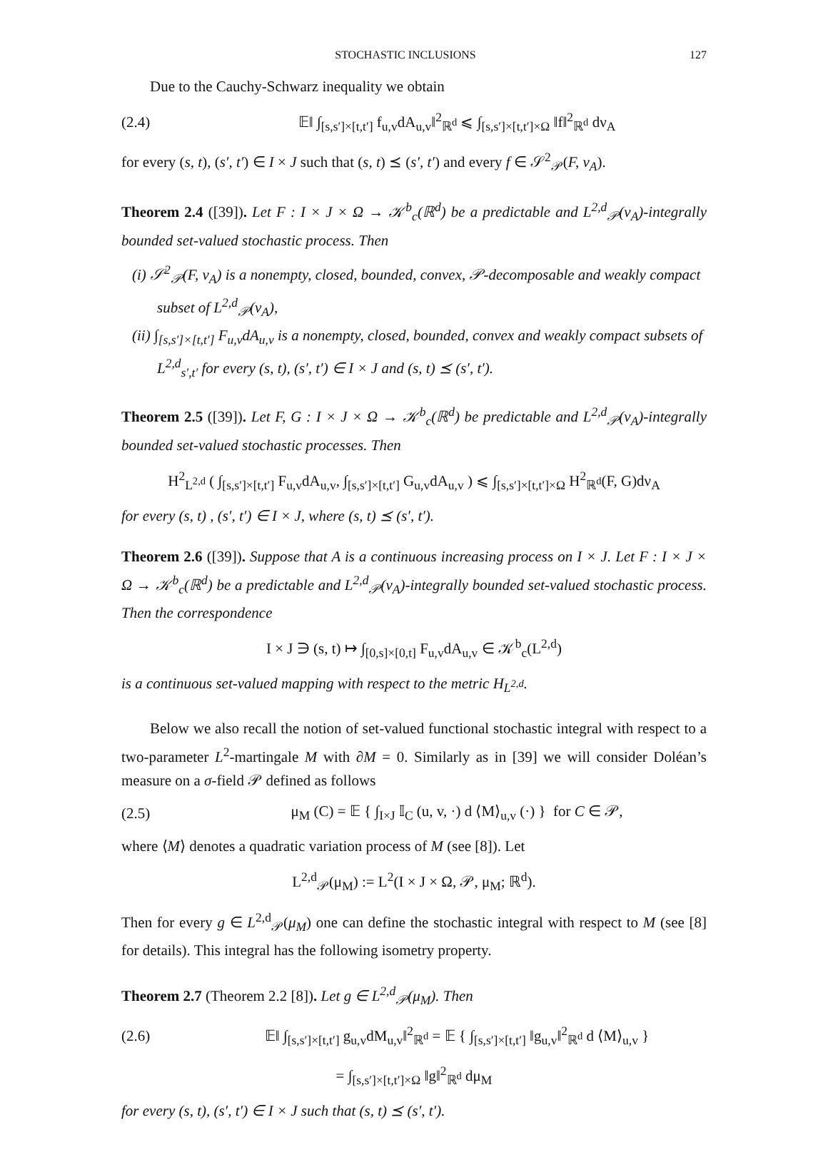STOCHASTIC INCLUSIONS 127
Due to the Cauchy-Schwarz inequality we obtain
(2.4) 𝔼‖ ∫<sub>[s,s′]×[t,t′]</sub> f<sub>u,v</sub>dA<sub>u,v</sub>‖<sup>2</sup><sub>ℝ<sup>d</sup></sub> ⩽ ∫<sub>[s,s′]×[t,t′]×Ω</sub> ‖f‖<sup>2</sup><sub>ℝ<sup>d</sup></sub> dν<sub>A</sub>
for every (s, t), (s′, t′) ∈ I × J such that (s, t) ⪯ (s′, t′) and every f ∈ 𝒮<sup>2</sup><sub>𝒫</sub>(F, ν<sub>A</sub>).
Theorem 2.4 ([39]). Let F : I × J × Ω → 𝒦<sup>b</sup><sub>c</sub>(ℝ<sup>d</sup>) be a predictable and L<sup>2,d</sup><sub>𝒫</sub>(ν<sub>A</sub>)-integrally bounded set-valued stochastic process. Then
(i) 𝒮<sup>2</sup><sub>𝒫</sub>(F, ν<sub>A</sub>) is a nonempty, closed, bounded, convex, 𝒫-decomposable and weakly compact subset of L<sup>2,d</sup><sub>𝒫</sub>(ν<sub>A</sub>),
(ii) ∫<sub>[s,s′]×[t,t′]</sub> F<sub>u,v</sub>dA<sub>u,v</sub> is a nonempty, closed, bounded, convex and weakly compact subsets of L<sup>2,d</sup><sub>s′,t′</sub> for every (s, t), (s′, t′) ∈ I × J and (s, t) ⪯ (s′, t′).
Theorem 2.5 ([39]). Let F, G : I × J × Ω → 𝒦<sup>b</sup><sub>c</sub>(ℝ<sup>d</sup>) be predictable and L<sup>2,d</sup><sub>𝒫</sub>(ν<sub>A</sub>)-integrally bounded set-valued stochastic processes. Then
H<sup>2</sup><sub>L<sup>2,d</sup></sub> ( ∫<sub>[s,s′]×[t,t′]</sub> F<sub>u,v</sub>dA<sub>u,v</sub>, ∫<sub>[s,s′]×[t,t′]</sub> G<sub>u,v</sub>dA<sub>u,v</sub> ) ⩽ ∫<sub>[s,s′]×[t,t′]×Ω</sub> H<sup>2</sup><sub>ℝ<sup>d</sup></sub>(F, G)dν<sub>A</sub>
for every (s, t) , (s′, t′) ∈ I × J, where (s, t) ⪯ (s′, t′).
Theorem 2.6 ([39]). Suppose that A is a continuous increasing process on I × J. Let F : I × J × Ω → 𝒦<sup>b</sup><sub>c</sub>(ℝ<sup>d</sup>) be a predictable and L<sup>2,d</sup><sub>𝒫</sub>(ν<sub>A</sub>)-integrally bounded set-valued stochastic process. Then the correspondence
I × J ∋ (s, t) ↦ ∫<sub>[0,s]×[0,t]</sub> F<sub>u,v</sub>dA<sub>u,v</sub> ∈ 𝒦<sup>b</sup><sub>c</sub>(L<sup>2,d</sup>)
is a continuous set-valued mapping with respect to the metric H<sub>L<sup>2,d</sup></sub>.
Below we also recall the notion of set-valued functional stochastic integral with respect to a two-parameter L<sup>2</sup>-martingale M with ∂M = 0. Similarly as in [39] we will consider Doléan’s measure on a σ-field 𝒫 defined as follows
(2.5) μ<sub>M</sub> (C) = 𝔼 { ∫<sub>I×J</sub> 𝕀<sub>C</sub> (u, v, ·) d ⟨M⟩<sub>u,v</sub> (·) } for C ∈ 𝒫,
where ⟨M⟩ denotes a quadratic variation process of M (see [8]). Let
L<sup>2,d</sup><sub>𝒫</sub>(μ<sub>M</sub>) := L<sup>2</sup>(I × J × Ω, 𝒫, μ<sub>M</sub>; ℝ<sup>d</sup>).
Then for every g ∈ L<sup>2,d</sup><sub>𝒫</sub>(μ<sub>M</sub>) one can define the stochastic integral with respect to M (see [8] for details). This integral has the following isometry property.
Theorem 2.7 (Theorem 2.2 [8]). Let g ∈ L<sup>2,d</sup><sub>𝒫</sub>(μ<sub>M</sub>). Then
(2.6) 𝔼‖ ∫<sub>[s,s′]×[t,t′]</sub> g<sub>u,v</sub>dM<sub>u,v</sub>‖<sup>2</sup><sub>ℝ<sup>d</sup></sub> = 𝔼 { ∫<sub>[s,s′]×[t,t′]</sub> ‖g<sub>u,v</sub>‖<sup>2</sup><sub>ℝ<sup>d</sup></sub> d ⟨M⟩<sub>u,v</sub> }
= ∫<sub>[s,s′]×[t,t′]×Ω</sub> ‖g‖<sup>2</sup><sub>ℝ<sup>d</sup></sub> dμ<sub>M</sub>
for every (s, t), (s′, t′) ∈ I × J such that (s, t) ⪯ (s′, t′).